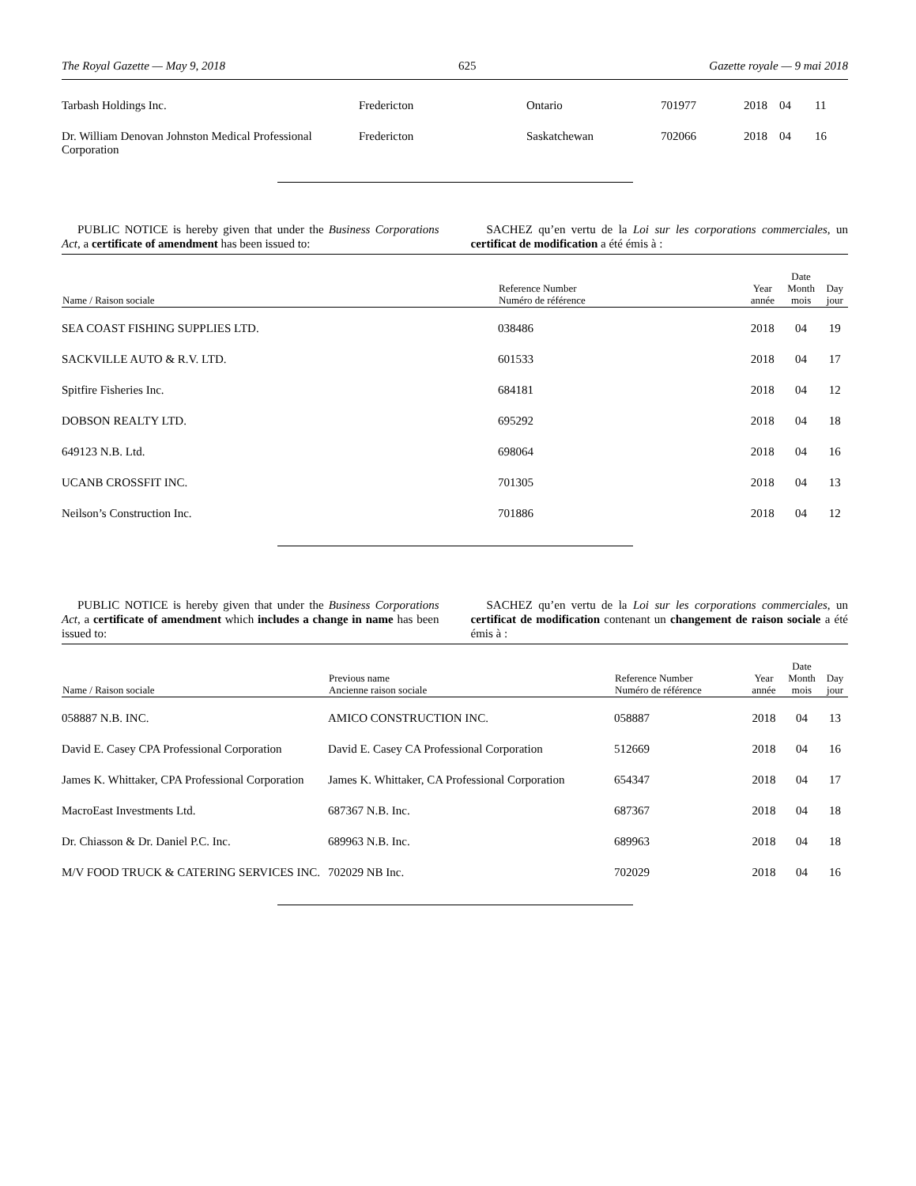The Royal Gazette — May 9, 2018 625 Gazette royale — 9 mai 2018
| Tarbash Holdings Inc. | Fredericton | Ontario | 701977 | 2018 | 04 | 11 |
| Dr. William Denovan Johnston Medical Professional Corporation | Fredericton | Saskatchewan | 702066 | 2018 | 04 | 16 |
PUBLIC NOTICE is hereby given that under the Business Corporations Act, a certificate of amendment has been issued to:
SACHEZ qu’en vertu de la Loi sur les corporations commerciales, un certificat de modification a été émis à :
| Name / Raison sociale | Reference Number Numéro de référence | Year année | Date Month mois | Day jour |
| --- | --- | --- | --- | --- |
| SEA COAST FISHING SUPPLIES LTD. | 038486 | 2018 | 04 | 19 |
| SACKVILLE AUTO & R.V. LTD. | 601533 | 2018 | 04 | 17 |
| Spitfire Fisheries Inc. | 684181 | 2018 | 04 | 12 |
| DOBSON REALTY LTD. | 695292 | 2018 | 04 | 18 |
| 649123 N.B. Ltd. | 698064 | 2018 | 04 | 16 |
| UCANB CROSSFIT INC. | 701305 | 2018 | 04 | 13 |
| Neilson’s Construction Inc. | 701886 | 2018 | 04 | 12 |
PUBLIC NOTICE is hereby given that under the Business Corporations Act, a certificate of amendment which includes a change in name has been issued to:
SACHEZ qu’en vertu de la Loi sur les corporations commerciales, un certificat de modification contenant un changement de raison sociale a été émis à :
| Name / Raison sociale | Previous name Ancienne raison sociale | Reference Number Numéro de référence | Year année | Date Month mois | Day jour |
| --- | --- | --- | --- | --- | --- |
| 058887 N.B. INC. | AMICO CONSTRUCTION INC. | 058887 | 2018 | 04 | 13 |
| David E. Casey CPA Professional Corporation | David E. Casey CA Professional Corporation | 512669 | 2018 | 04 | 16 |
| James K. Whittaker, CPA Professional Corporation | James K. Whittaker, CA Professional Corporation | 654347 | 2018 | 04 | 17 |
| MacroEast Investments Ltd. | 687367 N.B. Inc. | 687367 | 2018 | 04 | 18 |
| Dr. Chiasson & Dr. Daniel P.C. Inc. | 689963 N.B. Inc. | 689963 | 2018 | 04 | 18 |
| M/V FOOD TRUCK & CATERING SERVICES INC. | 702029 NB Inc. | 702029 | 2018 | 04 | 16 |